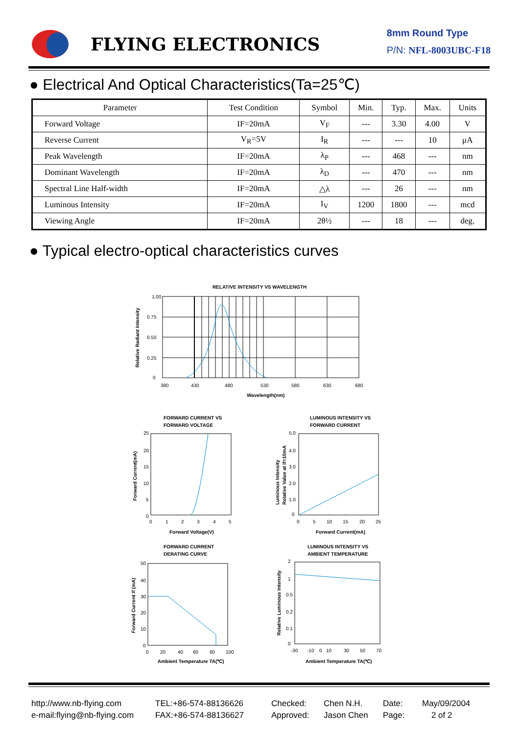FLYING ELECTRONICS
8mm Round Type
P/N: NFL-8003UBC-F18
● Electrical And Optical Characteristics(Ta=25℃)
| Parameter | Test Condition | Symbol | Min. | Typ. | Max. | Units |
| --- | --- | --- | --- | --- | --- | --- |
| Forward Voltage | IF=20mA | V<sub>F</sub> | --- | 3.30 | 4.00 | V |
| Reverse Current | V<sub>R</sub>=5V | I<sub>R</sub> | --- | --- | 10 | μA |
| Peak Wavelength | IF=20mA | λ<sub>P</sub> | --- | 468 | --- | nm |
| Dominant Wavelength | IF=20mA | λ<sub>D</sub> | --- | 470 | --- | nm |
| Spectral Line Half-width | IF=20mA | △λ | --- | 26 | --- | nm |
| Luminous Intensity | IF=20mA | I<sub>V</sub> | 1200 | 1800 | --- | mcd |
| Viewing Angle | IF=20mA | 2θ½ | --- | 18 | --- | deg. |
● Typical electro-optical characteristics curves
RELATIVE INTENSITY VS WAVELENGTH
1.00
0.75
0.50
0.25
0
380
430
480
530
580
630
680
Wavelength(nm)
Relative Radiant Intensity
FORWARD CURRENT VS
FORWARD VOLTAGE
25
20
15
10
5
0
0
1
2
3
4
5
Forward Voltage(V)
Forward Current(mA)
LUMINOUS INTENSITY VS
FORWARD CURRENT
5.0
4.0
3.0
2.0
1.0
0
0
5
10
15
20
25
Forward Current(mA)
Luminous Intensity
Relative Value at If=10mA
FORWARD CURRENT
DERATING CURVE
50
40
30
20
10
0
0
20
40
60
80
100
Ambient Temperature TA(℃)
Forward Current If (mA)
LUMINOUS INTENSITY VS
AMBIENT TEMPERATURE
2
1
0.5
0.2
0.1
0
-30
-10
0
10
30
50
70
Ambient Temperature TA(℃)
Relative Luminous Intensity
http://www.nb-flying.com
e-mail:flying@nb-flying.com
TEL:+86-574-88136626
FAX:+86-574-88136627
Checked:
Approved:
Chen N.H.
Jason Chen
Date:
Page:
May/09/2004
2 of 2